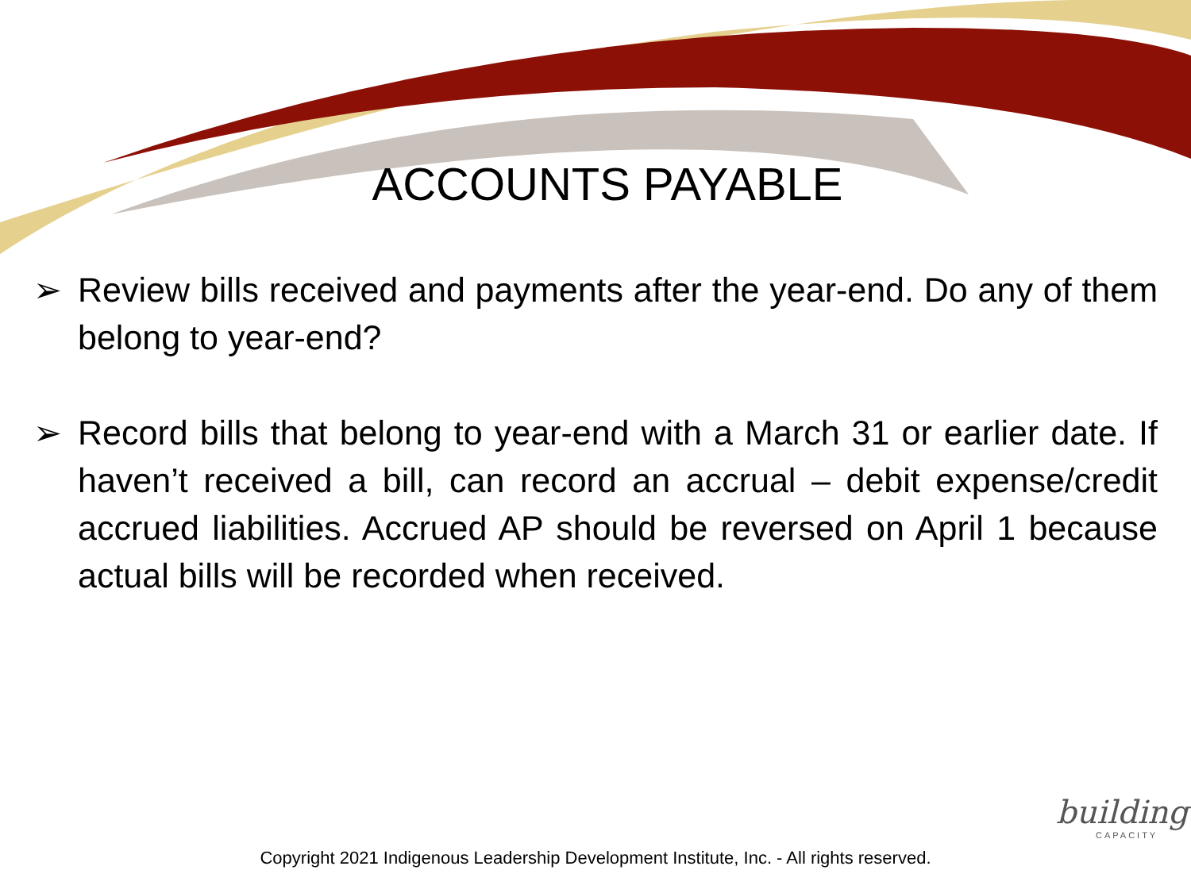ACCOUNTS PAYABLE
➢ Review bills received and payments after the year-end. Do any of them belong to year-end?
➢ Record bills that belong to year-end with a March 31 or earlier date. If haven’t received a bill, can record an accrual – debit expense/credit accrued liabilities. Accrued AP should be reversed on April 1 because actual bills will be recorded when received.
building
CAPACITY
Copyright 2021 Indigenous Leadership Development Institute, Inc. - All rights reserved.